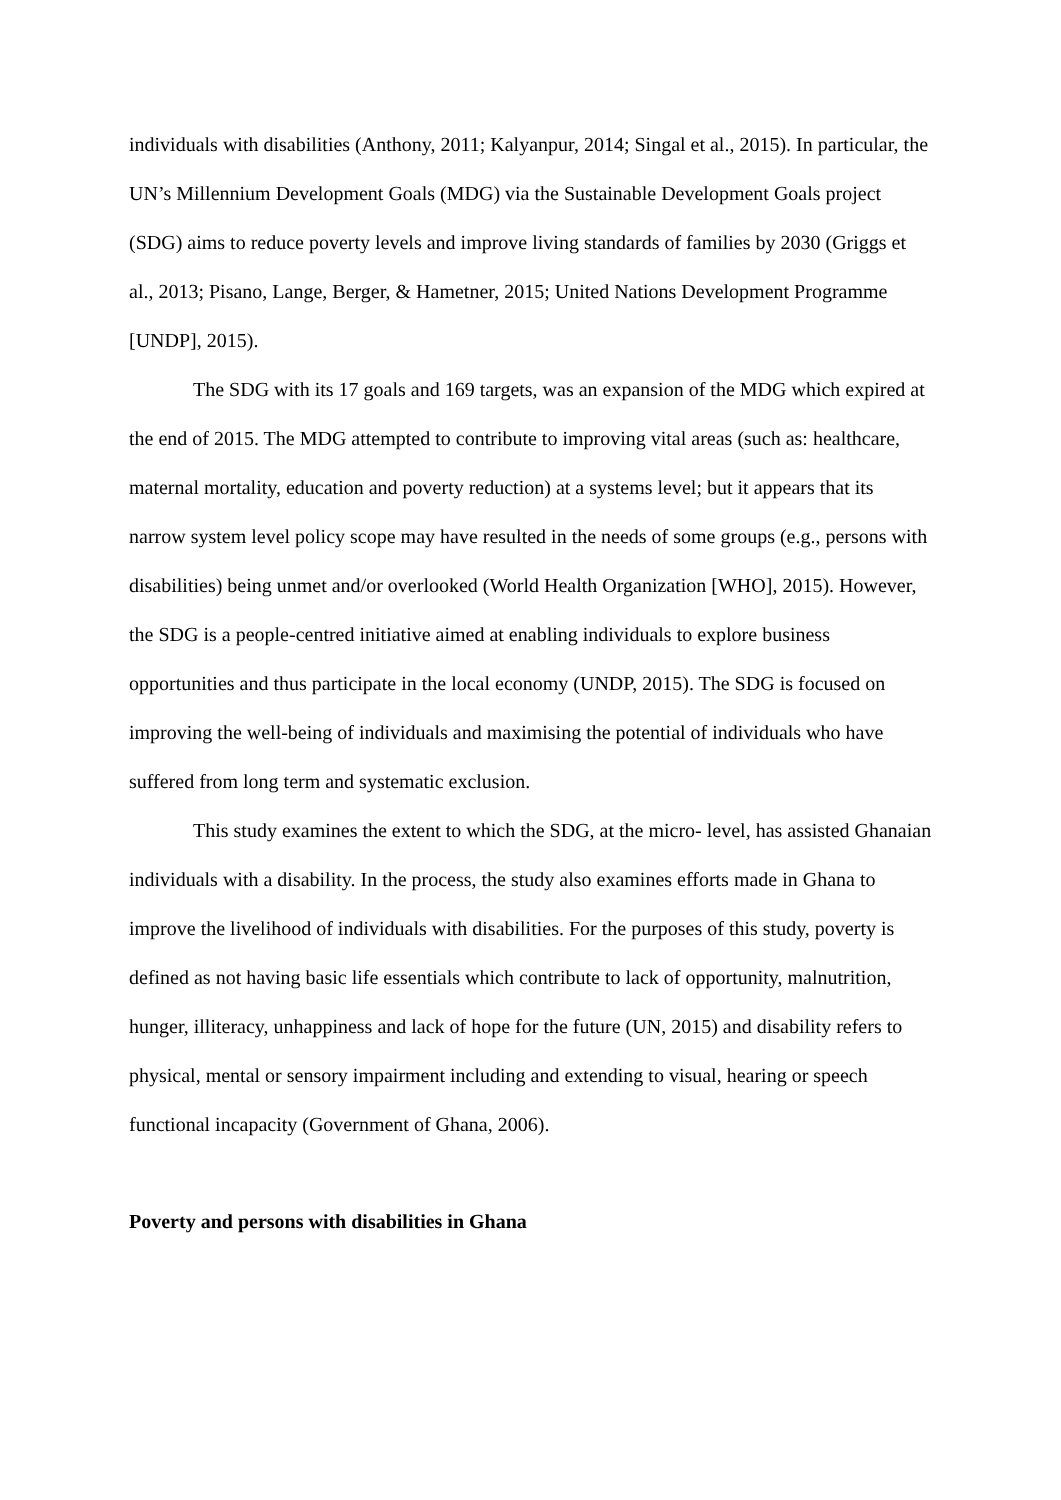individuals with disabilities (Anthony, 2011; Kalyanpur, 2014; Singal et al., 2015). In particular, the UN’s Millennium Development Goals (MDG) via the Sustainable Development Goals project (SDG) aims to reduce poverty levels and improve living standards of families by 2030 (Griggs et al., 2013; Pisano, Lange, Berger, & Hametner, 2015; United Nations Development Programme [UNDP], 2015).
The SDG with its 17 goals and 169 targets, was an expansion of the MDG which expired at the end of 2015. The MDG attempted to contribute to improving vital areas (such as: healthcare, maternal mortality, education and poverty reduction) at a systems level; but it appears that its narrow system level policy scope may have resulted in the needs of some groups (e.g., persons with disabilities) being unmet and/or overlooked (World Health Organization [WHO], 2015). However, the SDG is a people-centred initiative aimed at enabling individuals to explore business opportunities and thus participate in the local economy (UNDP, 2015). The SDG is focused on improving the well-being of individuals and maximising the potential of individuals who have suffered from long term and systematic exclusion.
This study examines the extent to which the SDG, at the micro- level, has assisted Ghanaian individuals with a disability. In the process, the study also examines efforts made in Ghana to improve the livelihood of individuals with disabilities. For the purposes of this study, poverty is defined as not having basic life essentials which contribute to lack of opportunity, malnutrition, hunger, illiteracy, unhappiness and lack of hope for the future (UN, 2015) and disability refers to physical, mental or sensory impairment including and extending to visual, hearing or speech functional incapacity (Government of Ghana, 2006).
Poverty and persons with disabilities in Ghana